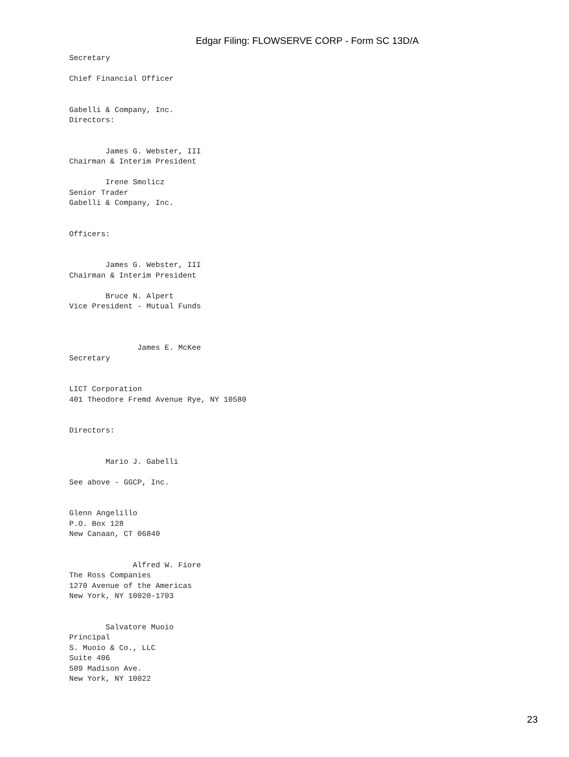Edgar Filing: FLOWSERVE CORP - Form SC 13D/A
Secretary

Chief Financial Officer


Gabelli & Company, Inc.
Directors:


        James G. Webster, III
Chairman & Interim President

        Irene Smolicz
Senior Trader
Gabelli & Company, Inc.


Officers:


        James G. Webster, III
Chairman & Interim President

        Bruce N. Alpert
Vice President - Mutual Funds



               James E. McKee
Secretary


LICT Corporation
401 Theodore Fremd Avenue Rye, NY 10580


Directors:


        Mario J. Gabelli

See above - GGCP, Inc.


Glenn Angelillo
P.O. Box 128
New Canaan, CT 06840


              Alfred W. Fiore
The Ross Companies
1270 Avenue of the Americas
New York, NY 10020-1703


        Salvatore Muoio
Principal
S. Muoio & Co., LLC
Suite 406
509 Madison Ave.
New York, NY 10022
23